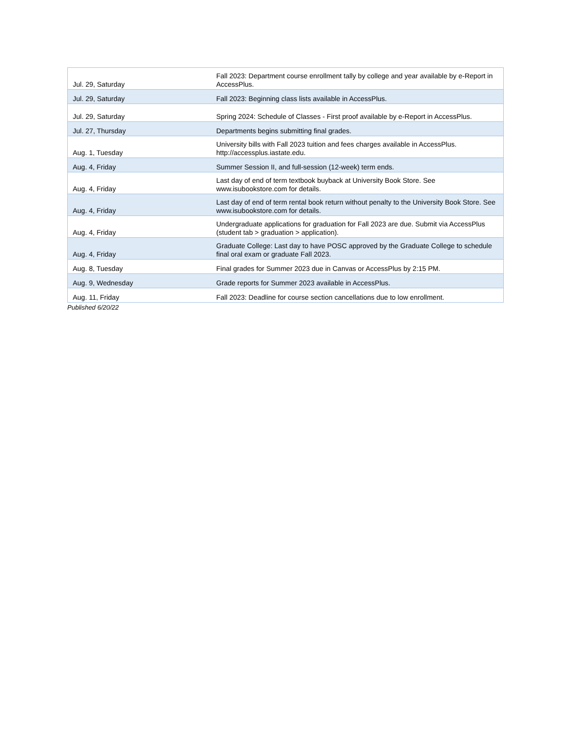| Jul. 29, Saturday | Fall 2023: Department course enrollment tally by college and year available by e-Report in AccessPlus. |
| Jul. 29, Saturday | Fall 2023: Beginning class lists available in AccessPlus. |
| Jul. 29, Saturday | Spring 2024: Schedule of Classes - First proof available by e-Report in AccessPlus. |
| Jul. 27, Thursday | Departments begins submitting final grades. |
| Aug. 1, Tuesday | University bills with Fall 2023 tuition and fees charges available in AccessPlus. http://accessplus.iastate.edu. |
| Aug. 4, Friday | Summer Session II, and full-session (12-week) term ends. |
| Aug. 4, Friday | Last day of end of term textbook buyback at University Book Store. See www.isubookstore.com for details. |
| Aug. 4, Friday | Last day of end of term rental book return without penalty to the University Book Store. See www.isubookstore.com for details. |
| Aug. 4, Friday | Undergraduate applications for graduation for Fall 2023 are due. Submit via AccessPlus (student tab > graduation > application). |
| Aug. 4, Friday | Graduate College: Last day to have POSC approved by the Graduate College to schedule final oral exam or graduate Fall 2023. |
| Aug. 8, Tuesday | Final grades for Summer 2023 due in Canvas or AccessPlus by 2:15 PM. |
| Aug. 9, Wednesday | Grade reports for Summer 2023 available in AccessPlus. |
| Aug. 11, Friday | Fall 2023: Deadline for course section cancellations due to low enrollment. |
Published 6/20/22